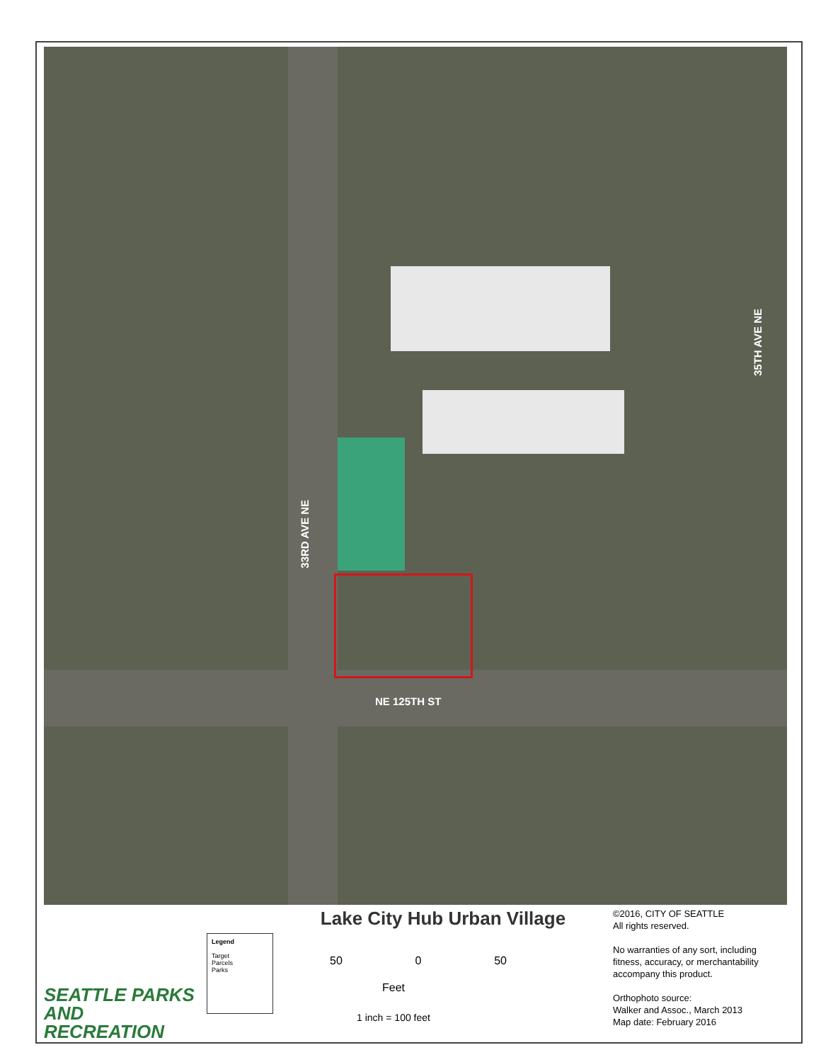33RD AVE NE
35TH AVE NE
NE 125TH ST
SEATTLE PARKS
AND RECREATION
Legend
Target
Parcels
Parks
Lake City Hub Urban Village
50 0 50
Feet
1 inch = 100 feet
©2016, CITY OF SEATTLE
All rights reserved.
No warranties of any sort, including fitness, accuracy, or merchantability accompany this product.
Orthophoto source:
Walker and Assoc., March 2013
Map date: February 2016